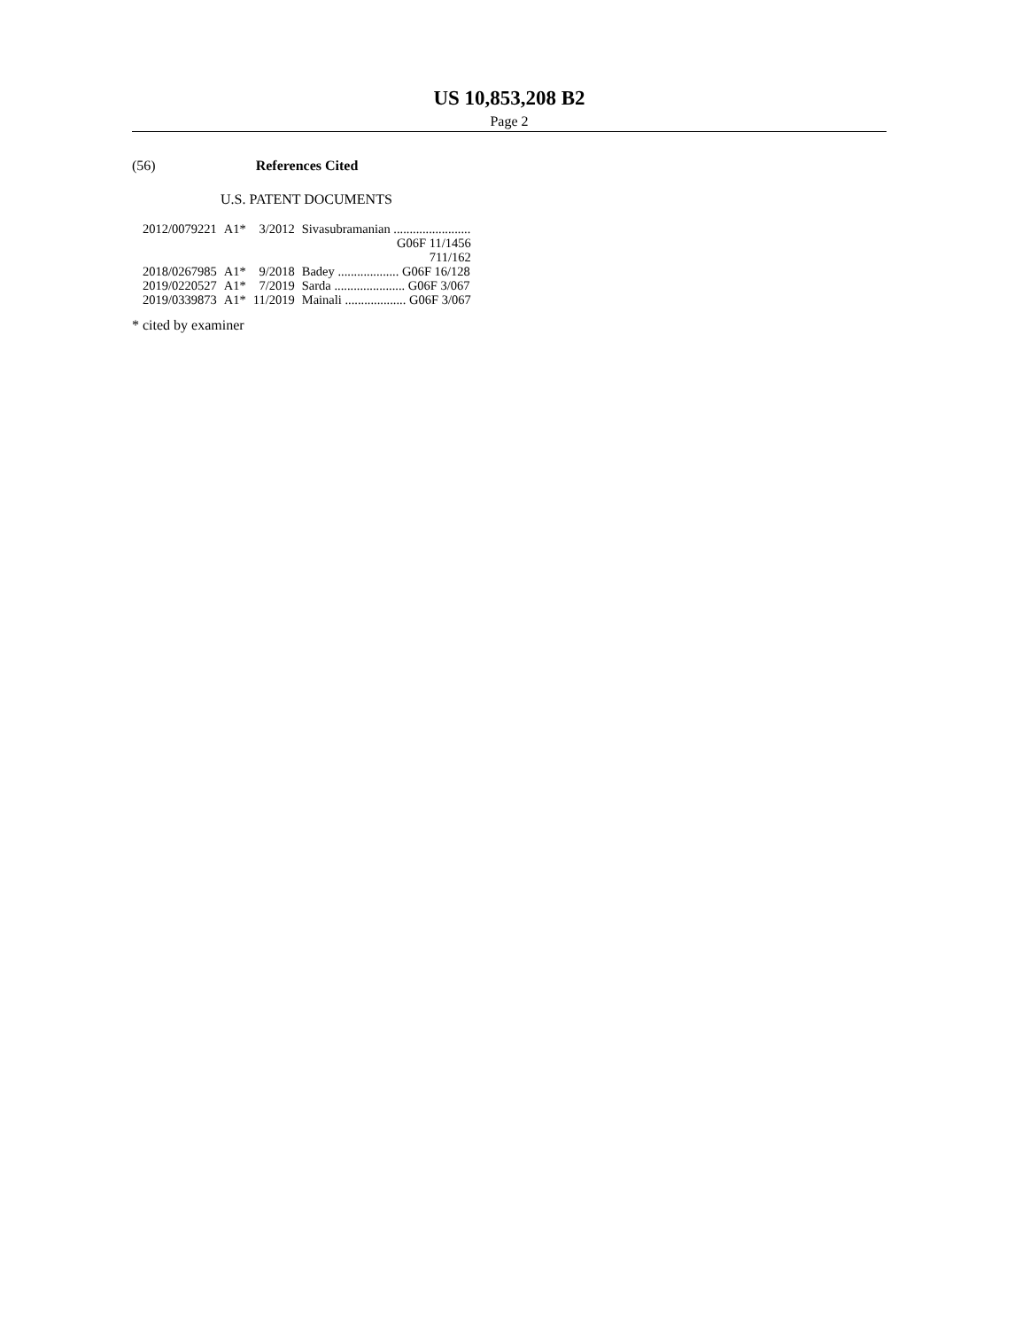US 10,853,208 B2
Page 2
(56) References Cited
U.S. PATENT DOCUMENTS
| 2012/0079221 | A1* | 3/2012 | Sivasubramanian ........................ |
| | | | G06F 11/1456 |
| | | | 711/162 |
| 2018/0267985 | A1* | 9/2018 | Badey ................... G06F 16/128 |
| 2019/0220527 | A1* | 7/2019 | Sarda ...................... G06F 3/067 |
| 2019/0339873 | A1* | 11/2019 | Mainali ................... G06F 3/067 |
* cited by examiner